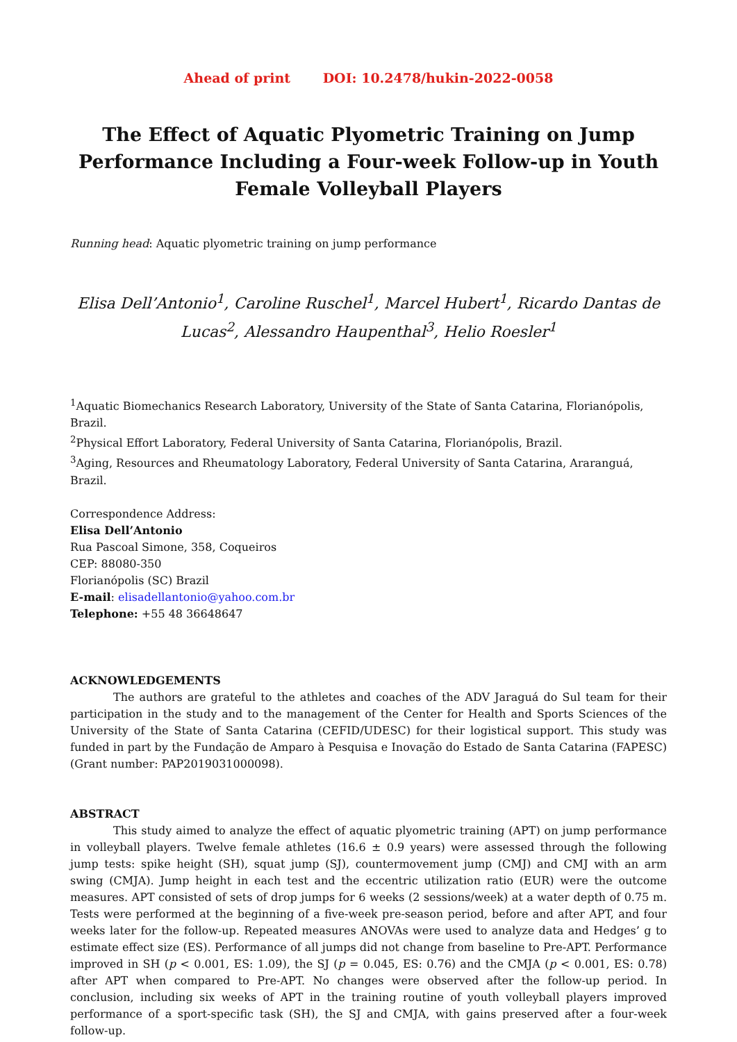Ahead of print DOI: 10.2478/hukin-2022-0058
The Effect of Aquatic Plyometric Training on Jump Performance Including a Four-week Follow-up in Youth Female Volleyball Players
Running head: Aquatic plyometric training on jump performance
Elisa Dell’Antonio<sup>1</sup>, Caroline Ruschel<sup>1</sup>, Marcel Hubert<sup>1</sup>, Ricardo Dantas de Lucas<sup>2</sup>, Alessandro Haupenthal<sup>3</sup>, Helio Roesler<sup>1</sup>
<sup>1</sup> Aquatic Biomechanics Research Laboratory, University of the State of Santa Catarina, Florianópolis, Brazil.
<sup>2</sup> Physical Effort Laboratory, Federal University of Santa Catarina, Florianópolis, Brazil.
<sup>3</sup> Aging, Resources and Rheumatology Laboratory, Federal University of Santa Catarina, Araranguá, Brazil.
Correspondence Address:
Elisa Dell’Antonio
Rua Pascoal Simone, 358, Coqueiros
CEP: 88080-350
Florianópolis (SC) Brazil
E-mail: elisadellantonio@yahoo.com.br
Telephone: +55 48 36648647
ACKNOWLEDGEMENTS
The authors are grateful to the athletes and coaches of the ADV Jaraguá do Sul team for their participation in the study and to the management of the Center for Health and Sports Sciences of the University of the State of Santa Catarina (CEFID/UDESC) for their logistical support. This study was funded in part by the Fundação de Amparo à Pesquisa e Inovação do Estado de Santa Catarina (FAPESC) (Grant number: PAP2019031000098).
ABSTRACT
This study aimed to analyze the effect of aquatic plyometric training (APT) on jump performance in volleyball players. Twelve female athletes (16.6 ± 0.9 years) were assessed through the following jump tests: spike height (SH), squat jump (SJ), countermovement jump (CMJ) and CMJ with an arm swing (CMJA). Jump height in each test and the eccentric utilization ratio (EUR) were the outcome measures. APT consisted of sets of drop jumps for 6 weeks (2 sessions/week) at a water depth of 0.75 m. Tests were performed at the beginning of a five-week pre-season period, before and after APT, and four weeks later for the follow-up. Repeated measures ANOVAs were used to analyze data and Hedges’ g to estimate effect size (ES). Performance of all jumps did not change from baseline to Pre-APT. Performance improved in SH (p < 0.001, ES: 1.09), the SJ (p = 0.045, ES: 0.76) and the CMJA (p < 0.001, ES: 0.78) after APT when compared to Pre-APT. No changes were observed after the follow-up period. In conclusion, including six weeks of APT in the training routine of youth volleyball players improved performance of a sport-specific task (SH), the SJ and CMJA, with gains preserved after a four-week follow-up.